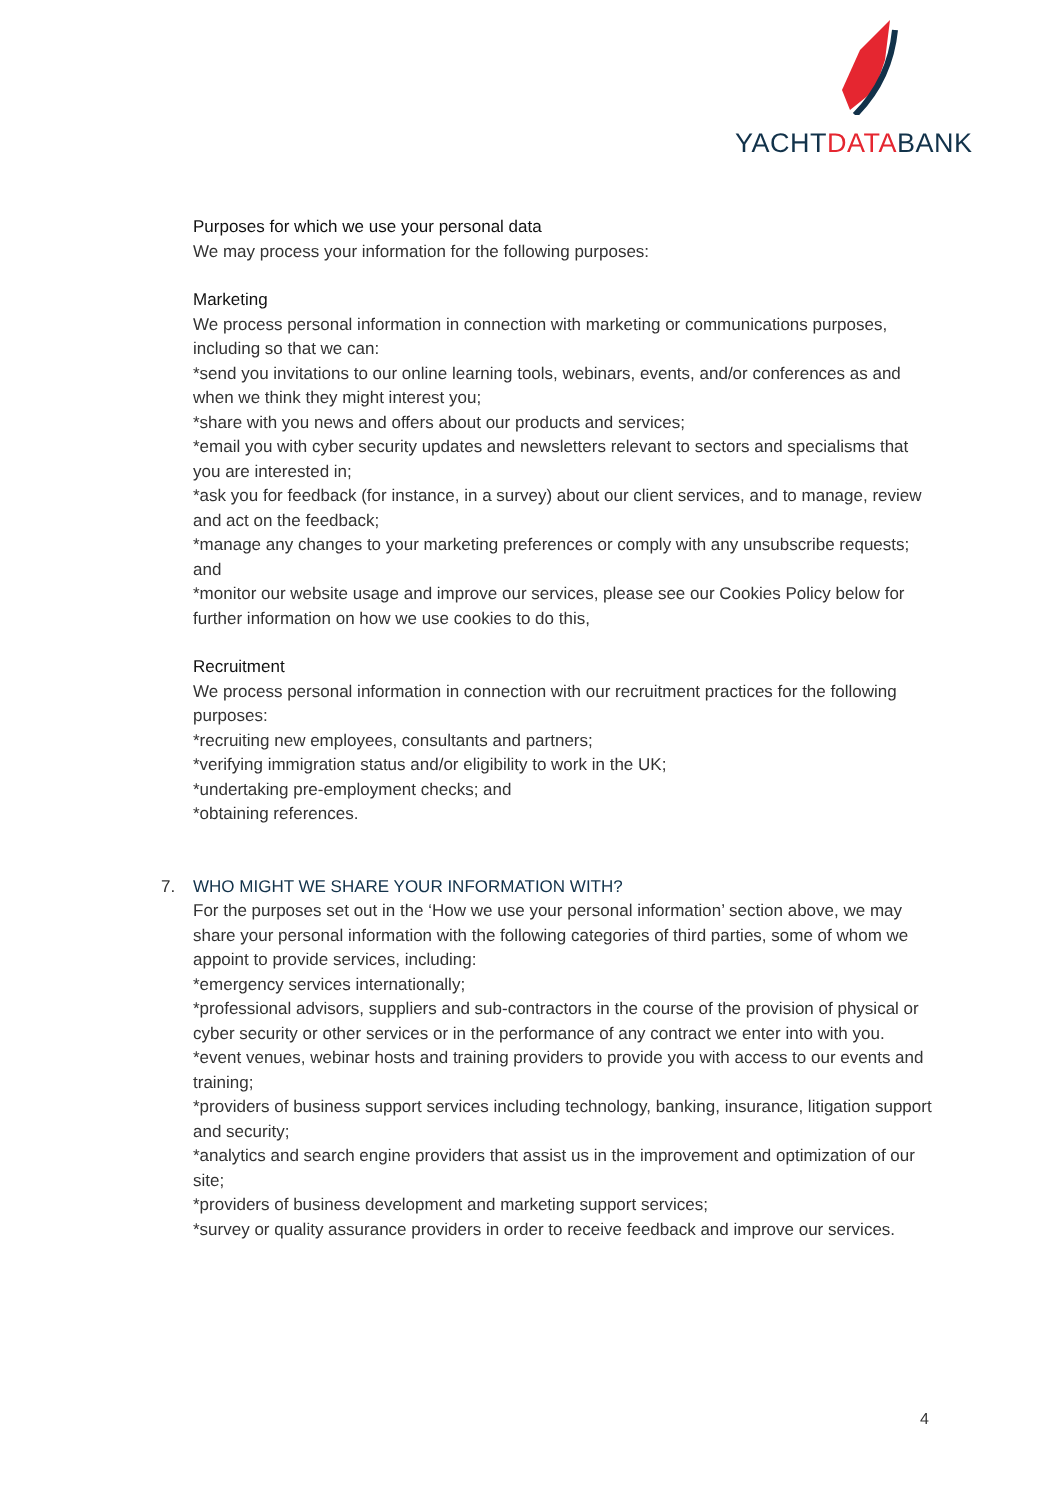YACHTDATABANK
Purposes for which we use your personal data
We may process your information for the following purposes:
Marketing
We process personal information in connection with marketing or communications purposes, including so that we can:
*send you invitations to our online learning tools, webinars, events, and/or conferences as and when we think they might interest you;
*share with you news and offers about our products and services;
*email you with cyber security updates and newsletters relevant to sectors and specialisms that you are interested in;
*ask you for feedback (for instance, in a survey) about our client services, and to manage, review and act on the feedback;
*manage any changes to your marketing preferences or comply with any unsubscribe requests; and
*monitor our website usage and improve our services, please see our Cookies Policy below for further information on how we use cookies to do this,
Recruitment
We process personal information in connection with our recruitment practices for the following purposes:
*recruiting new employees, consultants and partners;
*verifying immigration status and/or eligibility to work in the UK;
*undertaking pre-employment checks; and
*obtaining references.
7. WHO MIGHT WE SHARE YOUR INFORMATION WITH?
For the purposes set out in the ‘How we use your personal information’ section above, we may share your personal information with the following categories of third parties, some of whom we appoint to provide services, including:
*emergency services internationally;
*professional advisors, suppliers and sub-contractors in the course of the provision of physical or cyber security or other services or in the performance of any contract we enter into with you.
*event venues, webinar hosts and training providers to provide you with access to our events and training;
*providers of business support services including technology, banking, insurance, litigation support and security;
*analytics and search engine providers that assist us in the improvement and optimization of our site;
*providers of business development and marketing support services;
*survey or quality assurance providers in order to receive feedback and improve our services.
4